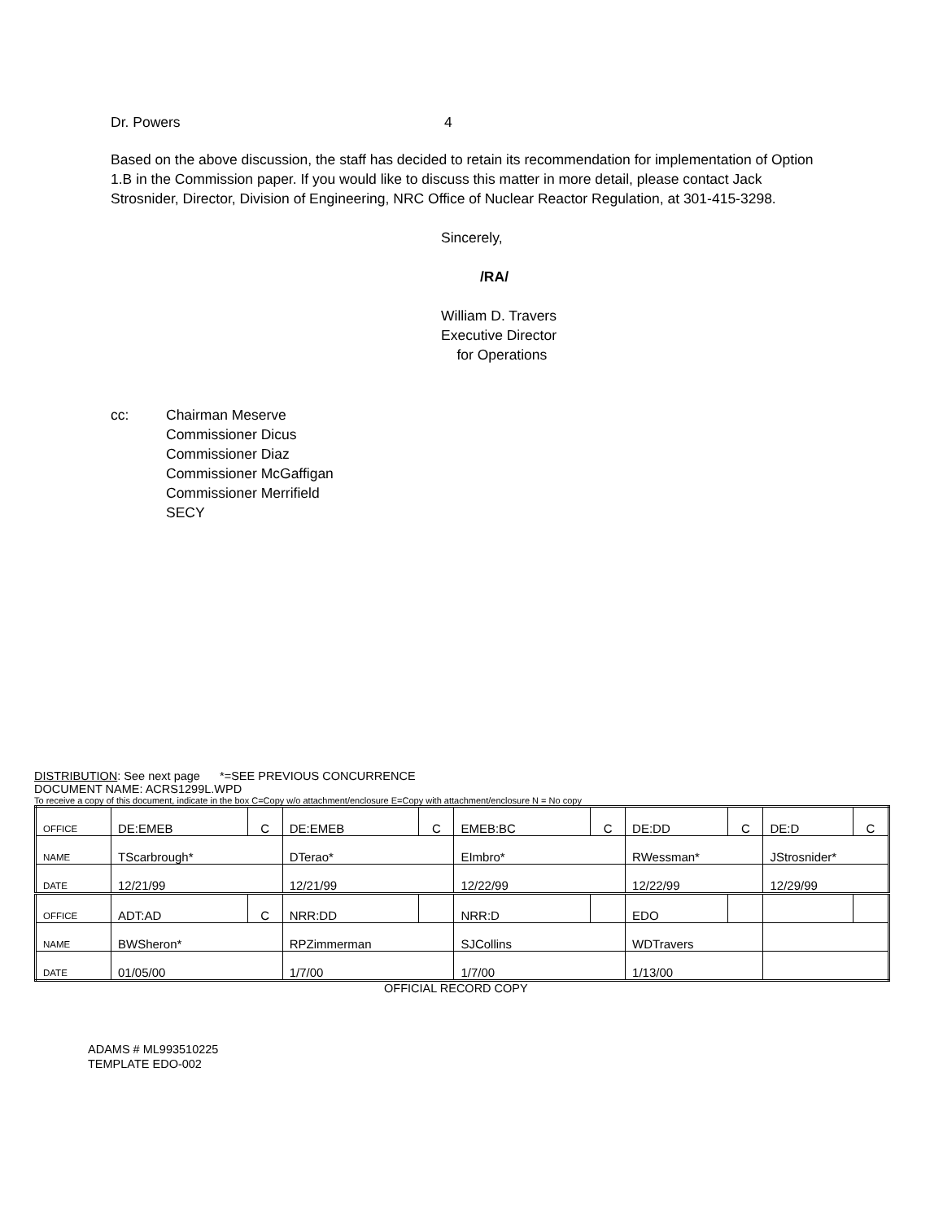Dr. Powers 4
Based on the above discussion, the staff has decided to retain its recommendation for implementation of Option 1.B in the Commission paper. If you would like to discuss this matter in more detail, please contact Jack Strosnider, Director, Division of Engineering, NRC Office of Nuclear Reactor Regulation, at 301-415-3298.
Sincerely,
/RA/
William D. Travers
Executive Director
for Operations
cc: Chairman Meserve
Commissioner Dicus
Commissioner Diaz
Commissioner McGaffigan
Commissioner Merrifield
SECY
DISTRIBUTION: See next page *=SEE PREVIOUS CONCURRENCE
DOCUMENT NAME: ACRS1299L.WPD
To receive a copy of this document, indicate in the box C=Copy w/o attachment/enclosure E=Copy with attachment/enclosure N = No copy
| OFFICE | DE:EMEB | C | DE:EMEB | C | EMEB:BC | C | DE:DD | C | DE:D | C |
| NAME | TScarbrough* | | DTerao* | | EImbro* | | RWessman* | | JStrosnider* | |
| DATE | 12/21/99 | | 12/21/99 | | 12/22/99 | | 12/22/99 | | 12/29/99 | |
| OFFICE | ADT:AD | C | NRR:DD | | NRR:D | | EDO | | | |
| NAME | BWSheron* | | RPZimmerman | | SJCollins | | WDTravers | | | |
| DATE | 01/05/00 | | 1/7/00 | | 1/7/00 | | 1/13/00 | | | |
OFFICIAL RECORD COPY
ADAMS # ML993510225
TEMPLATE EDO-002